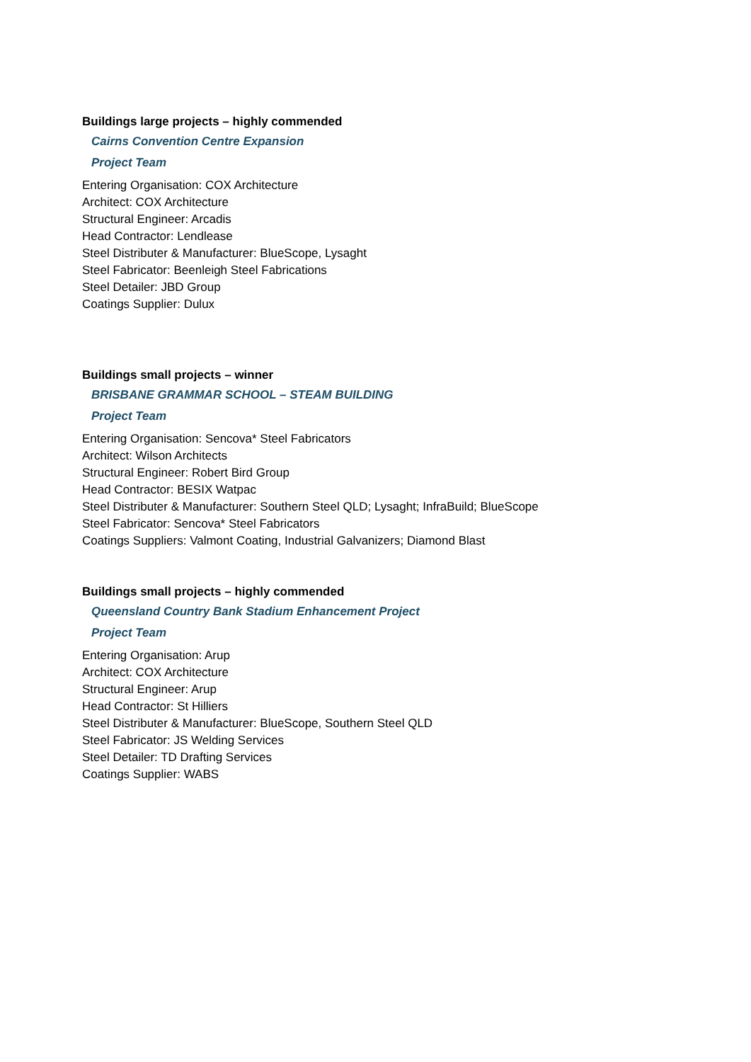Buildings large projects – highly commended
Cairns Convention Centre Expansion
Project Team
Entering Organisation: COX Architecture
Architect: COX Architecture
Structural Engineer: Arcadis
Head Contractor: Lendlease
Steel Distributer & Manufacturer: BlueScope, Lysaght
Steel Fabricator: Beenleigh Steel Fabrications
Steel Detailer: JBD Group
Coatings Supplier: Dulux
Buildings small projects – winner
BRISBANE GRAMMAR SCHOOL – STEAM BUILDING
Project Team
Entering Organisation: Sencova* Steel Fabricators
Architect: Wilson Architects
Structural Engineer: Robert Bird Group
Head Contractor: BESIX Watpac
Steel Distributer & Manufacturer: Southern Steel QLD; Lysaght; InfraBuild; BlueScope
Steel Fabricator: Sencova* Steel Fabricators
Coatings Suppliers: Valmont Coating, Industrial Galvanizers; Diamond Blast
Buildings small projects – highly commended
Queensland Country Bank Stadium Enhancement Project
Project Team
Entering Organisation: Arup
Architect: COX Architecture
Structural Engineer: Arup
Head Contractor: St Hilliers
Steel Distributer & Manufacturer: BlueScope, Southern Steel QLD
Steel Fabricator: JS Welding Services
Steel Detailer: TD Drafting Services
Coatings Supplier: WABS